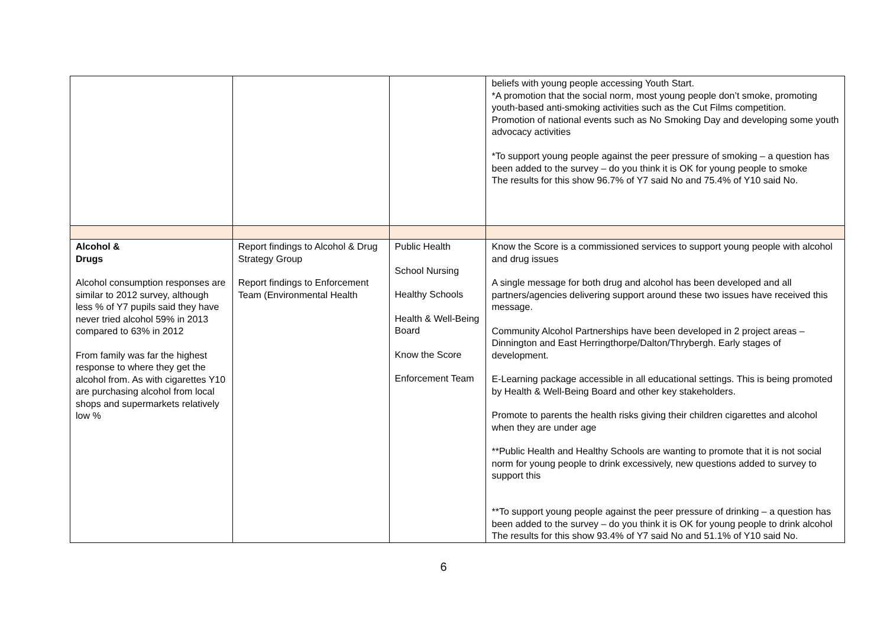| | | | beliefs with young people accessing Youth Start. *A promotion that the social norm, most young people don’t smoke, promoting youth-based anti-smoking activities such as the Cut Films competition. Promotion of national events such as No Smoking Day and developing some youth advocacy activities *To support young people against the peer pressure of smoking – a question has been added to the survey – do you think it is OK for young people to smoke The results for this show 96.7% of Y7 said No and 75.4% of Y10 said No. |
| Alcohol & Drugs Alcohol consumption responses are similar to 2012 survey, although less % of Y7 pupils said they have never tried alcohol 59% in 2013 compared to 63% in 2012 From family was far the highest response to where they get the alcohol from. As with cigarettes Y10 are purchasing alcohol from local shops and supermarkets relatively low % | Report findings to Alcohol & Drug Strategy Group Report findings to Enforcement Team (Environmental Health | Public Health School Nursing Healthy Schools Health & Well-Being Board Know the Score Enforcement Team | Know the Score is a commissioned services to support young people with alcohol and drug issues A single message for both drug and alcohol has been developed and all partners/agencies delivering support around these two issues have received this message. Community Alcohol Partnerships have been developed in 2 project areas – Dinnington and East Herringthorpe/Dalton/Thrybergh. Early stages of development. E-Learning package accessible in all educational settings. This is being promoted by Health & Well-Being Board and other key stakeholders. Promote to parents the health risks giving their children cigarettes and alcohol when they are under age **Public Health and Healthy Schools are wanting to promote that it is not social norm for young people to drink excessively, new questions added to survey to support this **To support young people against the peer pressure of drinking – a question has been added to the survey – do you think it is OK for young people to drink alcohol The results for this show 93.4% of Y7 said No and 51.1% of Y10 said No. |
6